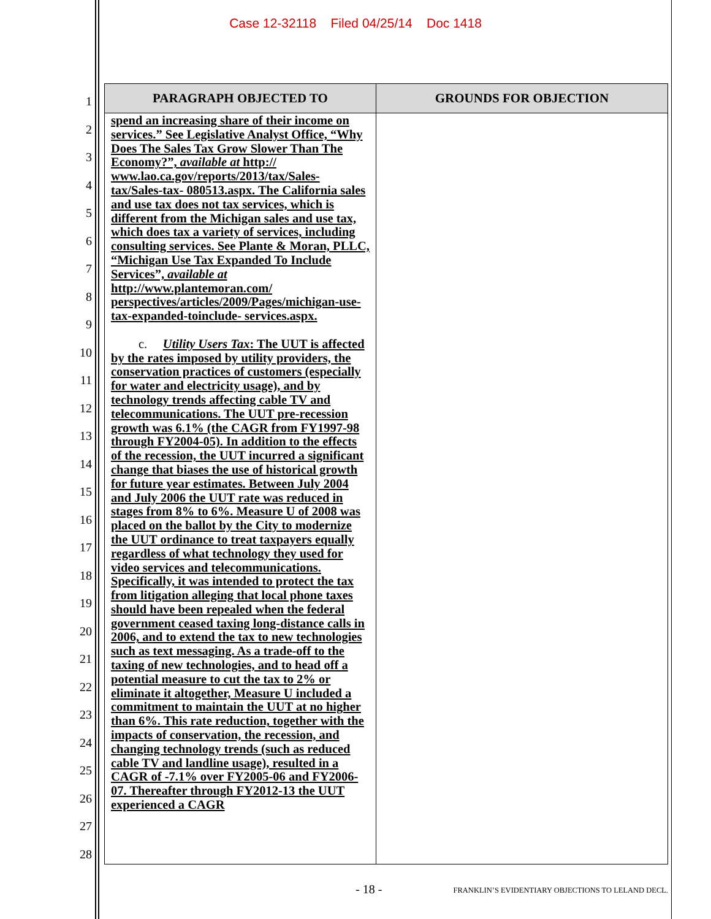Case 12-32118 Filed 04/25/14 Doc 1418
1
2
3
4
5
6
7
8
9
10
11
12
13
14
15
16
17
18
19
20
21
22
23
24
25
26
27
28
| PARAGRAPH OBJECTED TO | GROUNDS FOR OBJECTION |
| --- | --- |
| spend an increasing share of their income on services.” See Legislative Analyst Office, “Why Does The Sales Tax Grow Slower Than The Economy?”, available at http:// www.lao.ca.gov/reports/2013/tax/Sales-tax/Sales-tax- 080513.aspx. The California sales and use tax does not tax services, which is different from the Michigan sales and use tax, which does tax a variety of services, including consulting services. See Plante & Moran, PLLC, “Michigan Use Tax Expanded To Include Services”, available at http://www.plantemoran.com/ perspectives/articles/2009/Pages/michigan-use-tax-expanded-toinclude- services.aspx. c. Utility Users Tax : The UUT is affected by the rates imposed by utility providers, the conservation practices of customers (especially for water and electricity usage), and by technology trends affecting cable TV and telecommunications. The UUT pre-recession growth was 6.1% (the CAGR from FY1997-98 through FY2004-05). In addition to the effects of the recession, the UUT incurred a significant change that biases the use of historical growth for future year estimates. Between July 2004 and July 2006 the UUT rate was reduced in stages from 8% to 6%. Measure U of 2008 was placed on the ballot by the City to modernize the UUT ordinance to treat taxpayers equally regardless of what technology they used for video services and telecommunications. Specifically, it was intended to protect the tax from litigation alleging that local phone taxes should have been repealed when the federal government ceased taxing long-distance calls in 2006, and to extend the tax to new technologies such as text messaging. As a trade-off to the taxing of new technologies, and to head off a potential measure to cut the tax to 2% or eliminate it altogether, Measure U included a commitment to maintain the UUT at no higher than 6%. This rate reduction, together with the impacts of conservation, the recession, and changing technology trends (such as reduced cable TV and landline usage), resulted in a CAGR of -7.1% over FY2005-06 and FY2006-07. Thereafter through FY2012-13 the UUT experienced a CAGR | |
- 18 - FRANKLIN’S EVIDENTIARY OBJECTIONS TO LELAND DECL.